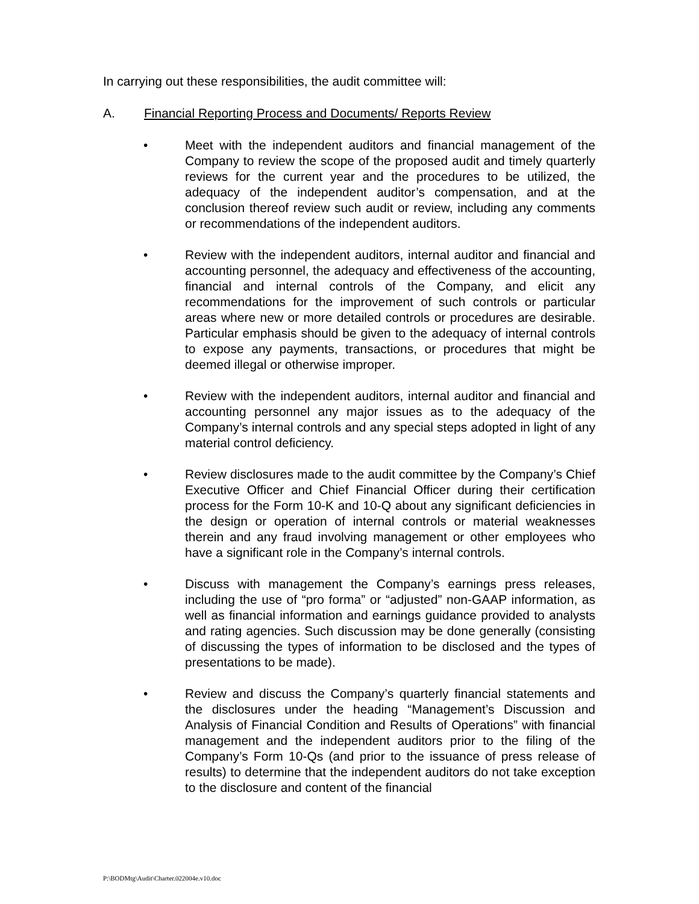In carrying out these responsibilities, the audit committee will:
A. Financial Reporting Process and Documents/ Reports Review
• Meet with the independent auditors and financial management of the Company to review the scope of the proposed audit and timely quarterly reviews for the current year and the procedures to be utilized, the adequacy of the independent auditor’s compensation, and at the conclusion thereof review such audit or review, including any comments or recommendations of the independent auditors.
• Review with the independent auditors, internal auditor and financial and accounting personnel, the adequacy and effectiveness of the accounting, financial and internal controls of the Company, and elicit any recommendations for the improvement of such controls or particular areas where new or more detailed controls or procedures are desirable. Particular emphasis should be given to the adequacy of internal controls to expose any payments, transactions, or procedures that might be deemed illegal or otherwise improper.
• Review with the independent auditors, internal auditor and financial and accounting personnel any major issues as to the adequacy of the Company’s internal controls and any special steps adopted in light of any material control deficiency.
• Review disclosures made to the audit committee by the Company’s Chief Executive Officer and Chief Financial Officer during their certification process for the Form 10-K and 10-Q about any significant deficiencies in the design or operation of internal controls or material weaknesses therein and any fraud involving management or other employees who have a significant role in the Company’s internal controls.
• Discuss with management the Company’s earnings press releases, including the use of “pro forma” or “adjusted” non-GAAP information, as well as financial information and earnings guidance provided to analysts and rating agencies. Such discussion may be done generally (consisting of discussing the types of information to be disclosed and the types of presentations to be made).
• Review and discuss the Company’s quarterly financial statements and the disclosures under the heading “Management’s Discussion and Analysis of Financial Condition and Results of Operations” with financial management and the independent auditors prior to the filing of the Company’s Form 10-Qs (and prior to the issuance of press release of results) to determine that the independent auditors do not take exception to the disclosure and content of the financial
P:\BODMtg\Audit\Charter.022004e.v10.doc